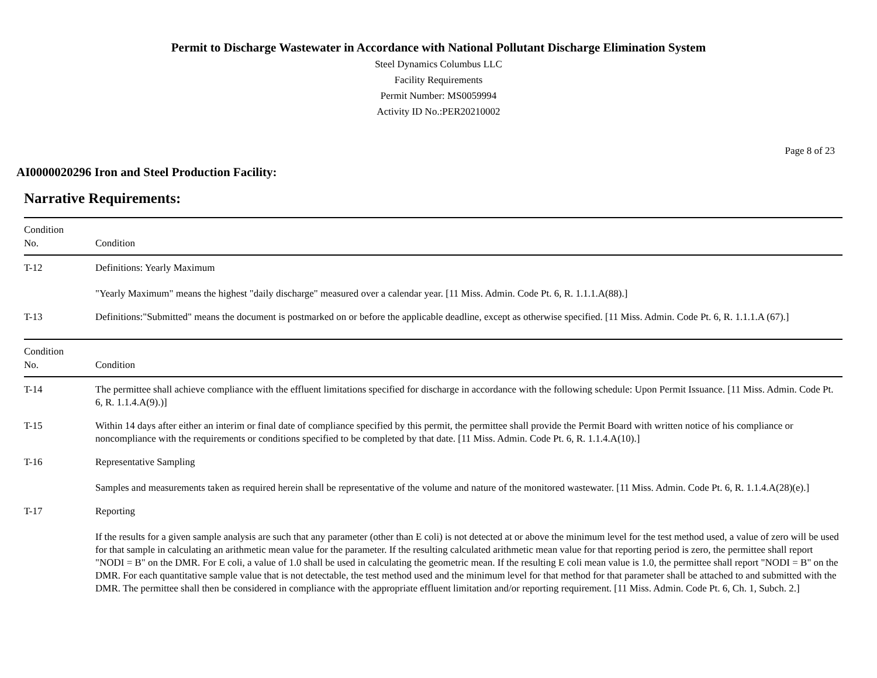Permit to Discharge Wastewater in Accordance with National Pollutant Discharge Elimination System
Steel Dynamics Columbus LLC
Facility Requirements
Permit Number: MS0059994
Activity ID No.:PER20210002
Page 8 of 23
AI0000020296 Iron and Steel Production Facility:
Narrative Requirements:
| Condition No. | Condition |
| --- | --- |
| T-12 | Definitions: Yearly Maximum "Yearly Maximum" means the highest "daily discharge" measured over a calendar year. [11 Miss. Admin. Code Pt. 6, R. 1.1.1.A(88).] |
| T-13 | Definitions:"Submitted" means the document is postmarked on or before the applicable deadline, except as otherwise specified. [11 Miss. Admin. Code Pt. 6, R. 1.1.1.A (67).] |
| Condition No. | Condition |
| --- | --- |
| T-14 | The permittee shall achieve compliance with the effluent limitations specified for discharge in accordance with the following schedule: Upon Permit Issuance. [11 Miss. Admin. Code Pt. 6, R. 1.1.4.A(9).)] |
| T-15 | Within 14 days after either an interim or final date of compliance specified by this permit, the permittee shall provide the Permit Board with written notice of his compliance or noncompliance with the requirements or conditions specified to be completed by that date. [11 Miss. Admin. Code Pt. 6, R. 1.1.4.A(10).] |
| T-16 | Representative Sampling Samples and measurements taken as required herein shall be representative of the volume and nature of the monitored wastewater. [11 Miss. Admin. Code Pt. 6, R. 1.1.4.A(28)(e).] |
| T-17 | Reporting If the results for a given sample analysis are such that any parameter (other than E coli) is not detected at or above the minimum level for the test method used, a value of zero will be used for that sample in calculating an arithmetic mean value for the parameter. If the resulting calculated arithmetic mean value for that reporting period is zero, the permittee shall report "NODI = B" on the DMR. For E coli, a value of 1.0 shall be used in calculating the geometric mean. If the resulting E coli mean value is 1.0, the permittee shall report "NODI = B" on the DMR. For each quantitative sample value that is not detectable, the test method used and the minimum level for that method for that parameter shall be attached to and submitted with the DMR. The permittee shall then be considered in compliance with the appropriate effluent limitation and/or reporting requirement. [11 Miss. Admin. Code Pt. 6, Ch. 1, Subch. 2.] |